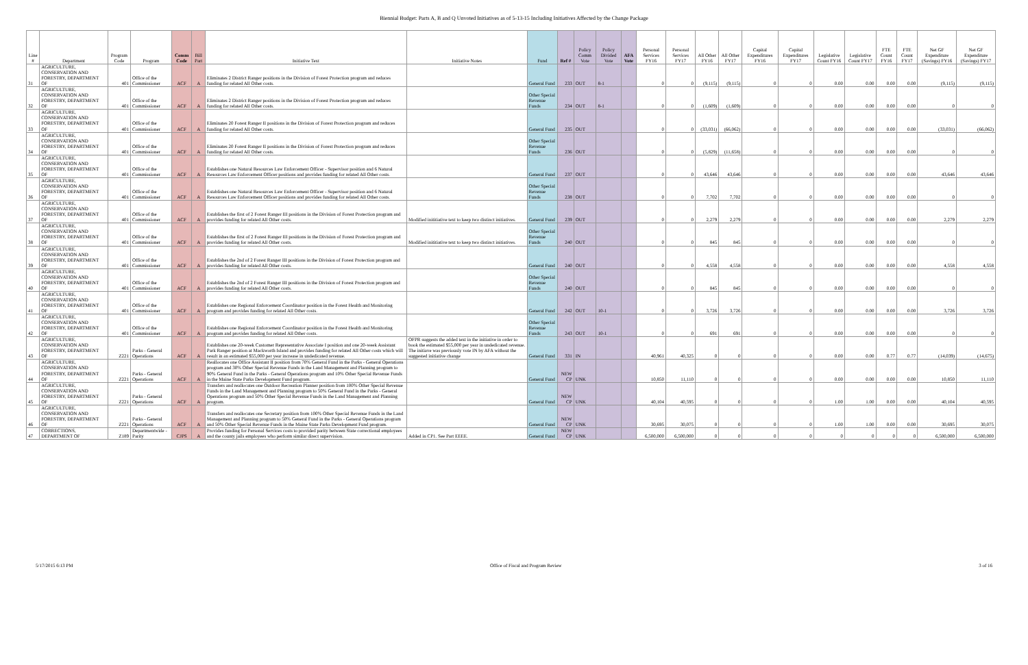Biennial Budget: Parts A, B and Q Unvoted Initiatives as of 5-13-15 Including Initiatives Affected by the Change Package
| Line # | Department | Program Code | Program | Comm Code | Bill Part | Initiative Text | Initiative Notes | Fund | Ref # | Policy Comm Vote | Policy Divided Vote | AFA Vote | Personal Services FY16 | Personal Services FY17 | All Other FY16 | All Other FY17 | Capital Expenditures FY16 | Capital Expenditures FY17 | Legislative Count FY16 | Legislative Count FY17 | FTE Count FY16 | FTE Count FY17 | Net GF Expenditure (Savings) FY16 | Net GF Expenditure (Savings) FY17 |
| --- | --- | --- | --- | --- | --- | --- | --- | --- | --- | --- | --- | --- | --- | --- | --- | --- | --- | --- | --- | --- | --- | --- | --- | --- |
| 31 | AGRICULTURE, CONSERVATION AND FORESTRY, DEPARTMENT OF | 401 | Office of the Commissioner | ACF | A | Eliminates 2 District Ranger positions in the Division of Forest Protection program and reduces funding for related All Other costs. | | General Fund | 233 | OUT | 8-1 | | 0 | 0 | (9,115) | (9,115) | 0 | 0 | 0.00 | 0.00 | 0.00 | 0.00 | (9,115) | (9,115) |
| 32 | AGRICULTURE, CONSERVATION AND FORESTRY, DEPARTMENT OF | 401 | Office of the Commissioner | ACF | A | Eliminates 2 District Ranger positions in the Division of Forest Protection program and reduces funding for related All Other costs. | | Other Special Revenue Funds | 234 | OUT | 8-1 | | 0 | 0 | (1,609) | (1,609) | 0 | 0 | 0.00 | 0.00 | 0.00 | 0.00 | 0 | 0 |
| 33 | AGRICULTURE, CONSERVATION AND FORESTRY, DEPARTMENT OF | 401 | Office of the Commissioner | ACF | A | Eliminates 20 Forest Ranger II positions in the Division of Forest Protection program and reduces funding for related All Other costs. | | General Fund | 235 | OUT | | | 0 | 0 | (33,031) | (66,062) | 0 | 0 | 0.00 | 0.00 | 0.00 | 0.00 | (33,031) | (66,062) |
| 34 | AGRICULTURE, CONSERVATION AND FORESTRY, DEPARTMENT OF | 401 | Office of the Commissioner | ACF | A | Eliminates 20 Forest Ranger II positions in the Division of Forest Protection program and reduces funding for related All Other costs. | | Other Special Revenue Funds | 236 | OUT | | | 0 | 0 | (5,829) | (11,658) | 0 | 0 | 0.00 | 0.00 | 0.00 | 0.00 | 0 | 0 |
| 35 | AGRICULTURE, CONSERVATION AND FORESTRY, DEPARTMENT OF | 401 | Office of the Commissioner | ACF | A | Establishes one Natural Resources Law Enforcement Officer - Supervisor position and 6 Natural Resources Law Enforcement Officer positions and provides funding for related All Other costs. | | General Fund | 237 | OUT | | | 0 | 0 | 43,646 | 43,646 | 0 | 0 | 0.00 | 0.00 | 0.00 | 0.00 | 43,646 | 43,646 |
| 36 | AGRICULTURE, CONSERVATION AND FORESTRY, DEPARTMENT OF | 401 | Office of the Commissioner | ACF | A | Establishes one Natural Resources Law Enforcement Officer - Supervisor position and 6 Natural Resources Law Enforcement Officer positions and provides funding for related All Other costs. | | Other Special Revenue Funds | 238 | OUT | | | 0 | 0 | 7,702 | 7,702 | 0 | 0 | 0.00 | 0.00 | 0.00 | 0.00 | 0 | 0 |
| 37 | AGRICULTURE, CONSERVATION AND FORESTRY, DEPARTMENT OF | 401 | Office of the Commissioner | ACF | A | Establishes the first of 2 Forest Ranger III positions in the Division of Forest Protection program and provides funding for related All Other costs. | Modified inititiative text to keep two distinct initiatives. | General Fund | 239 | OUT | | | 0 | 0 | 2,279 | 2,279 | 0 | 0 | 0.00 | 0.00 | 0.00 | 0.00 | 2,279 | 2,279 |
| 38 | AGRICULTURE, CONSERVATION AND FORESTRY, DEPARTMENT OF | 401 | Office of the Commissioner | ACF | A | Establishes the first of 2 Forest Ranger III positions in the Division of Forest Protection program and provides funding for related All Other costs. | Modified inititiative text to keep two distinct initiatives. | Other Special Revenue Funds | 240 | OUT | | | 0 | 0 | 845 | 845 | 0 | 0 | 0.00 | 0.00 | 0.00 | 0.00 | 0 | 0 |
| 39 | AGRICULTURE, CONSERVATION AND FORESTRY, DEPARTMENT OF | 401 | Office of the Commissioner | ACF | A | Establishes the 2nd of 2 Forest Ranger III positions in the Division of Forest Protection program and provides funding for related All Other costs. | | General Fund | 240 | OUT | | | 0 | 0 | 4,558 | 4,558 | 0 | 0 | 0.00 | 0.00 | 0.00 | 0.00 | 4,558 | 4,558 |
| 40 | AGRICULTURE, CONSERVATION AND FORESTRY, DEPARTMENT OF | 401 | Office of the Commissioner | ACF | A | Establishes the 2nd of 2 Forest Ranger III positions in the Division of Forest Protection program and provides funding for related All Other costs. | | Other Special Revenue Funds | 240 | OUT | | | 0 | 0 | 845 | 845 | 0 | 0 | 0.00 | 0.00 | 0.00 | 0.00 | 0 | 0 |
| 41 | AGRICULTURE, CONSERVATION AND FORESTRY, DEPARTMENT OF | 401 | Office of the Commissioner | ACF | A | Establishes one Regional Enforcement Coordinator position in the Forest Health and Monitoring program and provides funding for related All Other costs. | | General Fund | 242 | OUT | 10-1 | | 0 | 0 | 3,726 | 3,726 | 0 | 0 | 0.00 | 0.00 | 0.00 | 0.00 | 3,726 | 3,726 |
| 42 | AGRICULTURE, CONSERVATION AND FORESTRY, DEPARTMENT OF | 401 | Office of the Commissioner | ACF | A | Establishes one Regional Enforcement Coordinator position in the Forest Health and Monitoring program and provides funding for related All Other costs. | | Other Special Revenue Funds | 243 | OUT | 10-1 | | 0 | 0 | 691 | 691 | 0 | 0 | 0.00 | 0.00 | 0.00 | 0.00 | 0 | 0 |
| 43 | AGRICULTURE, CONSERVATION AND FORESTRY, DEPARTMENT OF | Z221 | Parks - General Operations | ACF | A | Establishes one 20-week Customer Representative Associate I position and one 20-week Assistant Park Ranger position at Mackworth Island and provides funding for related All Other costs which will result in an estimated $55,000 per year increase in undedicated revenue. | OFPR suggests the added text in the initiative in order to book the estimated $55,000 per year in undedicated revenue. The initiave was previously vote IN by AFA without the suggested initiative change | General Fund | 331 | IN | | | 40,961 | 40,325 | 0 | 0 | 0 | 0 | 0.00 | 0.00 | 0.77 | 0.77 | (14,039) | (14,675) |
| 44 | AGRICULTURE, CONSERVATION AND FORESTRY, DEPARTMENT OF | Z221 | Parks - General Operations | ACF | A | Reallocates one Office Assistant II position from 70% General Fund in the Parks - General Operations program and 30% Other Special Revenue Funds in the Land Management and Planning program to 90% General Fund in the Parks - General Operations program and 10% Other Special Revenue Funds in the Maine State Parks Development Fund program. | | General Fund | NEW CP | UNK | | | 10,850 | 11,110 | 0 | 0 | 0 | 0 | 0.00 | 0.00 | 0.00 | 0.00 | 10,850 | 11,110 |
| 45 | AGRICULTURE, CONSERVATION AND FORESTRY, DEPARTMENT OF | Z221 | Parks - General Operations | ACF | A | Transfers and reallocates one Outdoor Recreation Planner position from 100% Other Special Revenue Funds in the Land Management and Planning program to 50% General Fund in the Parks - General Operations program and 50% Other Special Revenue Funds in the Land Management and Planning program. | | General Fund | NEW CP | UNK | | | 40,104 | 40,595 | 0 | 0 | 0 | 0 | 1.00 | 1.00 | 0.00 | 0.00 | 40,104 | 40,595 |
| 46 | AGRICULTURE, CONSERVATION AND FORESTRY, DEPARTMENT OF | Z221 | Parks - General Operations | ACF | A | Transfers and reallocates one Secretary position from 100% Other Special Revenue Funds in the Land Management and Planning program to 50% General Fund in the Parks - General Operations program and 50% Other Special Revenue Funds in the Maine State Parks Development Fund program. | | General Fund | NEW CP | UNK | | | 30,695 | 30,075 | 0 | 0 | 0 | 0 | 1.00 | 1.00 | 0.00 | 0.00 | 30,695 | 30,075 |
| 47 | CORRECTIONS, DEPARTMENT OF | Z189 | Departmentwide - Parity | CJPS | A | Provides funding for Personal Services costs to provided parity between State correctional employees and the county jails employees who perform similar direct supervision. | Added in CP1. See Part EEEE. | General Fund | NEW CP | UNK | | | 6,500,000 | 6,500,000 | 0 | 0 | 0 | 0 | 0 | 0 | 0 | 0 | 6,500,000 | 6,500,000 |
5/17/2015 6:13 PM Office of Fiscal and Program Review 3 of 16